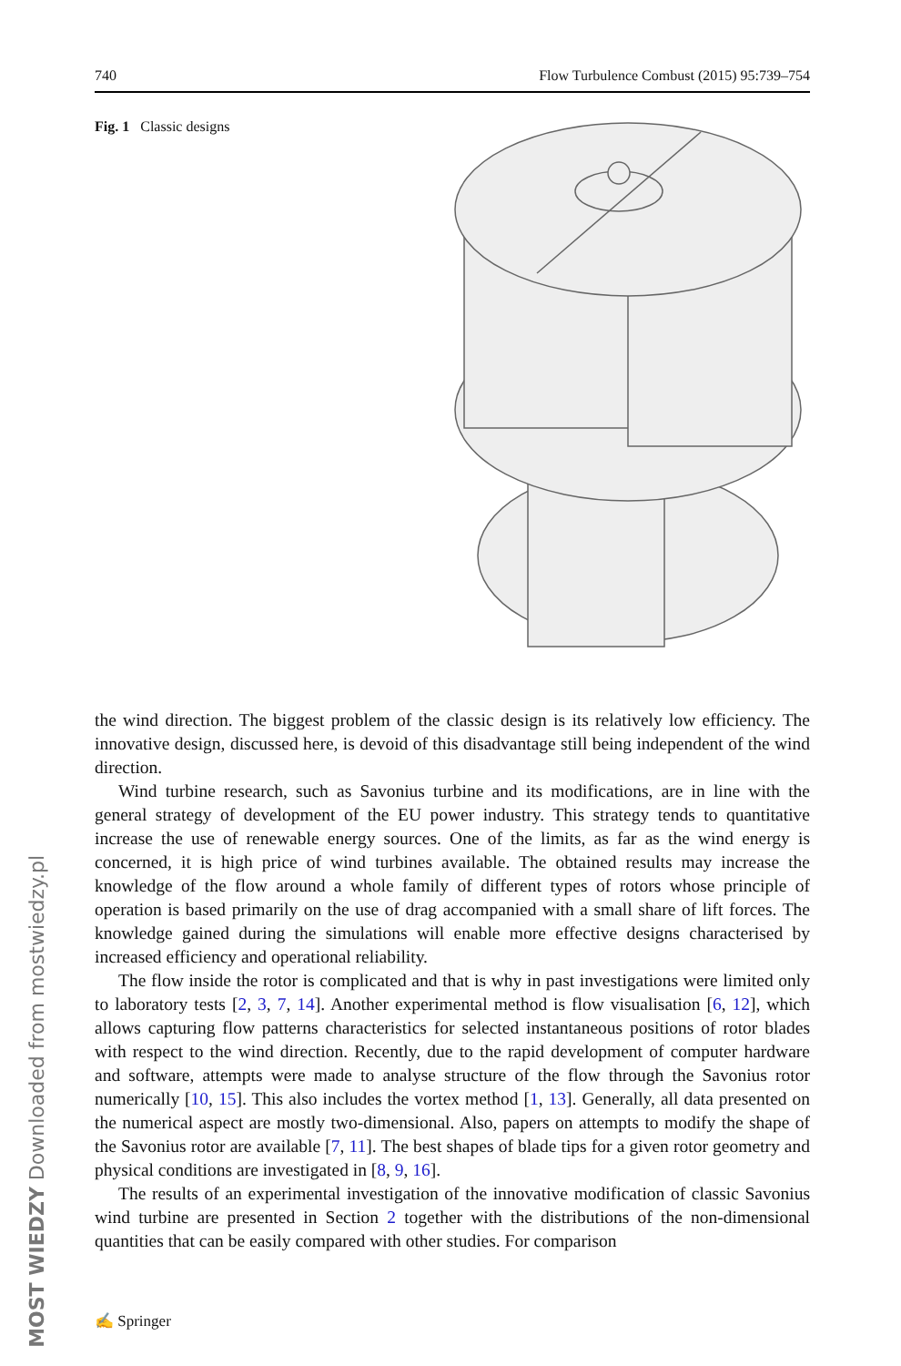740 Flow Turbulence Combust (2015) 95:739–754
Fig. 1 Classic designs
MOST WIEDZY Downloaded from mostwiedzy.pl
the wind direction. The biggest problem of the classic design is its relatively low efficiency. The innovative design, discussed here, is devoid of this disadvantage still being independent of the wind direction.
Wind turbine research, such as Savonius turbine and its modifications, are in line with the general strategy of development of the EU power industry. This strategy tends to quantitative increase the use of renewable energy sources. One of the limits, as far as the wind energy is concerned, it is high price of wind turbines available. The obtained results may increase the knowledge of the flow around a whole family of different types of rotors whose principle of operation is based primarily on the use of drag accompanied with a small share of lift forces. The knowledge gained during the simulations will enable more effective designs characterised by increased efficiency and operational reliability.
The flow inside the rotor is complicated and that is why in past investigations were limited only to laboratory tests [2, 3, 7, 14]. Another experimental method is flow visualisation [6, 12], which allows capturing flow patterns characteristics for selected instantaneous positions of rotor blades with respect to the wind direction. Recently, due to the rapid development of computer hardware and software, attempts were made to analyse structure of the flow through the Savonius rotor numerically [10, 15]. This also includes the vortex method [1, 13]. Generally, all data presented on the numerical aspect are mostly two-dimensional. Also, papers on attempts to modify the shape of the Savonius rotor are available [7, 11]. The best shapes of blade tips for a given rotor geometry and physical conditions are investigated in [8, 9, 16].
The results of an experimental investigation of the innovative modification of classic Savonius wind turbine are presented in Section 2 together with the distributions of the non-dimensional quantities that can be easily compared with other studies. For comparison
✍ Springer